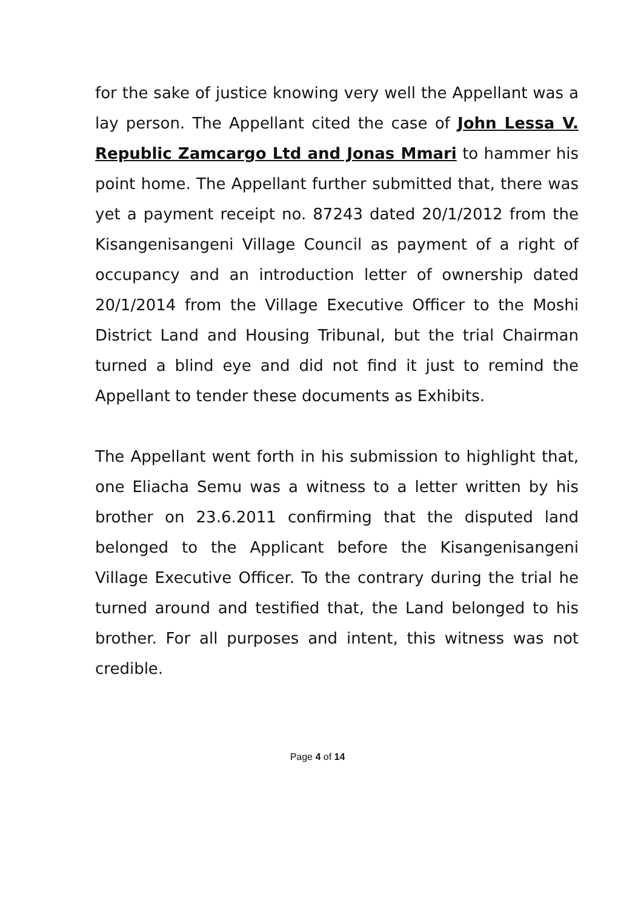for the sake of justice knowing very well the Appellant was a lay person. The Appellant cited the case of John Lessa V. Republic Zamcargo Ltd and Jonas Mmari to hammer his point home. The Appellant further submitted that, there was yet a payment receipt no. 87243 dated 20/1/2012 from the Kisangenisangeni Village Council as payment of a right of occupancy and an introduction letter of ownership dated 20/1/2014 from the Village Executive Officer to the Moshi District Land and Housing Tribunal, but the trial Chairman turned a blind eye and did not find it just to remind the Appellant to tender these documents as Exhibits.
The Appellant went forth in his submission to highlight that, one Eliacha Semu was a witness to a letter written by his brother on 23.6.2011 confirming that the disputed land belonged to the Applicant before the Kisangenisangeni Village Executive Officer. To the contrary during the trial he turned around and testified that, the Land belonged to his brother. For all purposes and intent, this witness was not credible.
Page 4 of 14